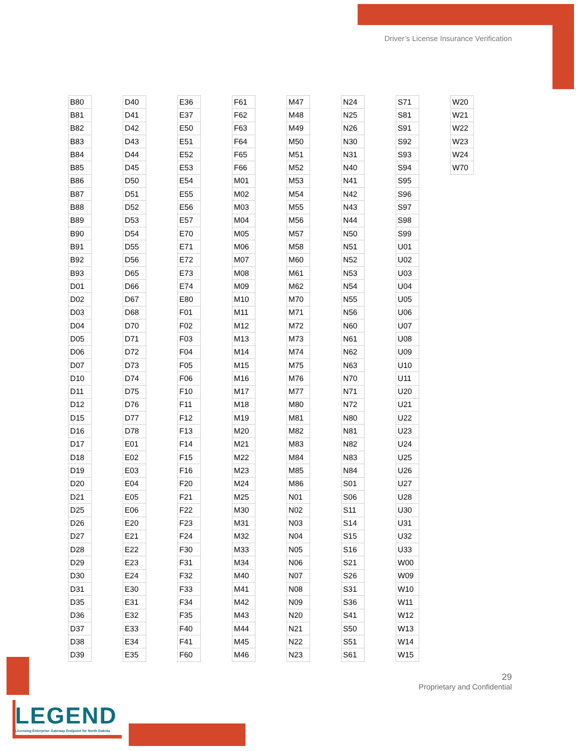Driver’s License Insurance Verification
| B80 |
| B81 |
| B82 |
| B83 |
| B84 |
| B85 |
| B86 |
| B87 |
| B88 |
| B89 |
| B90 |
| B91 |
| B92 |
| B93 |
| D01 |
| D02 |
| D03 |
| D04 |
| D05 |
| D06 |
| D07 |
| D10 |
| D11 |
| D12 |
| D15 |
| D16 |
| D17 |
| D18 |
| D19 |
| D20 |
| D21 |
| D25 |
| D26 |
| D27 |
| D28 |
| D29 |
| D30 |
| D31 |
| D35 |
| D36 |
| D37 |
| D38 |
| D39 |
| D40 |
| D41 |
| D42 |
| D43 |
| D44 |
| D45 |
| D50 |
| D51 |
| D52 |
| D53 |
| D54 |
| D55 |
| D56 |
| D65 |
| D66 |
| D67 |
| D68 |
| D70 |
| D71 |
| D72 |
| D73 |
| D74 |
| D75 |
| D76 |
| D77 |
| D78 |
| E01 |
| E02 |
| E03 |
| E04 |
| E05 |
| E06 |
| E20 |
| E21 |
| E22 |
| E23 |
| E24 |
| E30 |
| E31 |
| E32 |
| E33 |
| E34 |
| E35 |
| E36 |
| E37 |
| E50 |
| E51 |
| E52 |
| E53 |
| E54 |
| E55 |
| E56 |
| E57 |
| E70 |
| E71 |
| E72 |
| E73 |
| E74 |
| E80 |
| F01 |
| F02 |
| F03 |
| F04 |
| F05 |
| F06 |
| F10 |
| F11 |
| F12 |
| F13 |
| F14 |
| F15 |
| F16 |
| F20 |
| F21 |
| F22 |
| F23 |
| F24 |
| F30 |
| F31 |
| F32 |
| F33 |
| F34 |
| F35 |
| F40 |
| F41 |
| F60 |
| F61 |
| F62 |
| F63 |
| F64 |
| F65 |
| F66 |
| M01 |
| M02 |
| M03 |
| M04 |
| M05 |
| M06 |
| M07 |
| M08 |
| M09 |
| M10 |
| M11 |
| M12 |
| M13 |
| M14 |
| M15 |
| M16 |
| M17 |
| M18 |
| M19 |
| M20 |
| M21 |
| M22 |
| M23 |
| M24 |
| M25 |
| M30 |
| M31 |
| M32 |
| M33 |
| M34 |
| M40 |
| M41 |
| M42 |
| M43 |
| M44 |
| M45 |
| M46 |
| M47 |
| M48 |
| M49 |
| M50 |
| M51 |
| M52 |
| M53 |
| M54 |
| M55 |
| M56 |
| M57 |
| M58 |
| M60 |
| M61 |
| M62 |
| M70 |
| M71 |
| M72 |
| M73 |
| M74 |
| M75 |
| M76 |
| M77 |
| M80 |
| M81 |
| M82 |
| M83 |
| M84 |
| M85 |
| M86 |
| N01 |
| N02 |
| N03 |
| N04 |
| N05 |
| N06 |
| N07 |
| N08 |
| N09 |
| N20 |
| N21 |
| N22 |
| N23 |
| N24 |
| N25 |
| N26 |
| N30 |
| N31 |
| N40 |
| N41 |
| N42 |
| N43 |
| N44 |
| N50 |
| N51 |
| N52 |
| N53 |
| N54 |
| N55 |
| N56 |
| N60 |
| N61 |
| N62 |
| N63 |
| N70 |
| N71 |
| N72 |
| N80 |
| N81 |
| N82 |
| N83 |
| N84 |
| S01 |
| S06 |
| S11 |
| S14 |
| S15 |
| S16 |
| S21 |
| S26 |
| S31 |
| S36 |
| S41 |
| S50 |
| S51 |
| S61 |
| S71 |
| S81 |
| S91 |
| S92 |
| S93 |
| S94 |
| S95 |
| S96 |
| S97 |
| S98 |
| S99 |
| U01 |
| U02 |
| U03 |
| U04 |
| U05 |
| U06 |
| U07 |
| U08 |
| U09 |
| U10 |
| U11 |
| U20 |
| U21 |
| U22 |
| U23 |
| U24 |
| U25 |
| U26 |
| U27 |
| U28 |
| U30 |
| U31 |
| U32 |
| U33 |
| W00 |
| W09 |
| W10 |
| W11 |
| W12 |
| W13 |
| W14 |
| W15 |
| W20 |
| W21 |
| W22 |
| W23 |
| W24 |
| W70 |
29
Proprietary and Confidential
LEGEND
Licensing Enterprise Gateway Endpoint for North Dakota